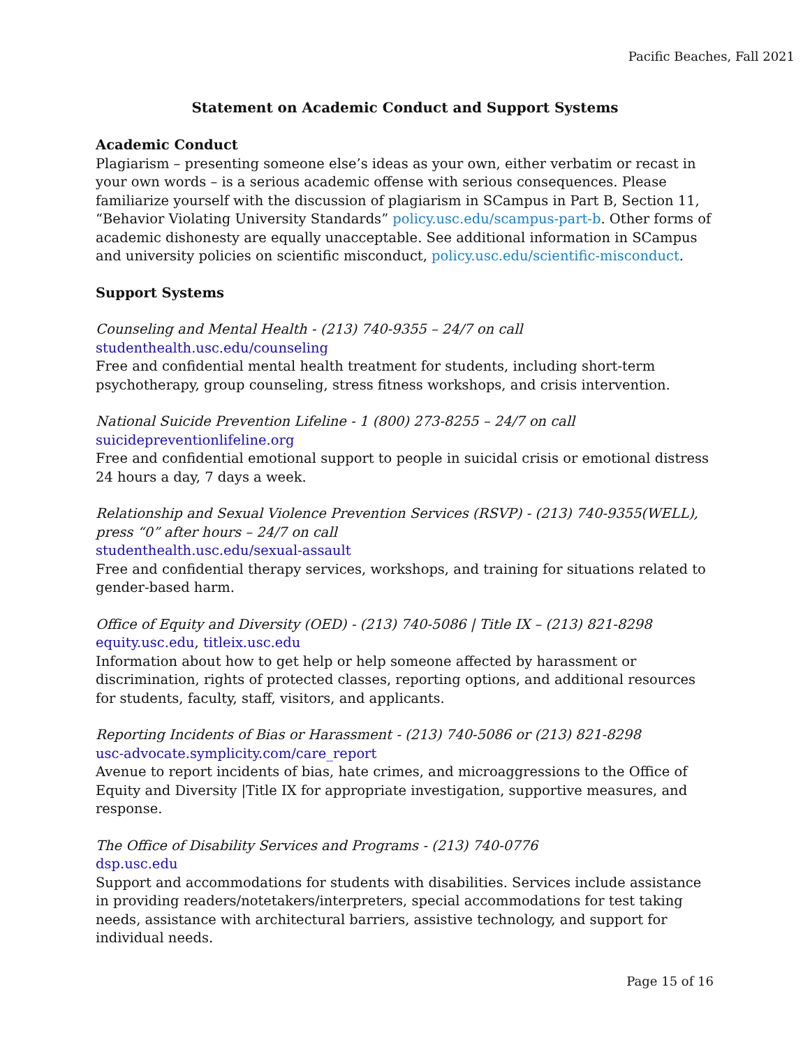Pacific Beaches, Fall 2021
Statement on Academic Conduct and Support Systems
Academic Conduct
Plagiarism – presenting someone else’s ideas as your own, either verbatim or recast in your own words – is a serious academic offense with serious consequences. Please familiarize yourself with the discussion of plagiarism in SCampus in Part B, Section 11, “Behavior Violating University Standards” policy.usc.edu/scampus-part-b. Other forms of academic dishonesty are equally unacceptable. See additional information in SCampus and university policies on scientific misconduct, policy.usc.edu/scientific-misconduct.
Support Systems
Counseling and Mental Health - (213) 740-9355 – 24/7 on call
studenthealth.usc.edu/counseling
Free and confidential mental health treatment for students, including short-term psychotherapy, group counseling, stress fitness workshops, and crisis intervention.
National Suicide Prevention Lifeline - 1 (800) 273-8255 – 24/7 on call
suicidepreventionlifeline.org
Free and confidential emotional support to people in suicidal crisis or emotional distress 24 hours a day, 7 days a week.
Relationship and Sexual Violence Prevention Services (RSVP) - (213) 740-9355(WELL), press “0” after hours – 24/7 on call
studenthealth.usc.edu/sexual-assault
Free and confidential therapy services, workshops, and training for situations related to gender-based harm.
Office of Equity and Diversity (OED) - (213) 740-5086 | Title IX – (213) 821-8298
equity.usc.edu, titleix.usc.edu
Information about how to get help or help someone affected by harassment or discrimination, rights of protected classes, reporting options, and additional resources for students, faculty, staff, visitors, and applicants.
Reporting Incidents of Bias or Harassment - (213) 740-5086 or (213) 821-8298
usc-advocate.symplicity.com/care_report
Avenue to report incidents of bias, hate crimes, and microaggressions to the Office of Equity and Diversity |Title IX for appropriate investigation, supportive measures, and response.
The Office of Disability Services and Programs - (213) 740-0776
dsp.usc.edu
Support and accommodations for students with disabilities. Services include assistance in providing readers/notetakers/interpreters, special accommodations for test taking needs, assistance with architectural barriers, assistive technology, and support for individual needs.
Page 15 of 16